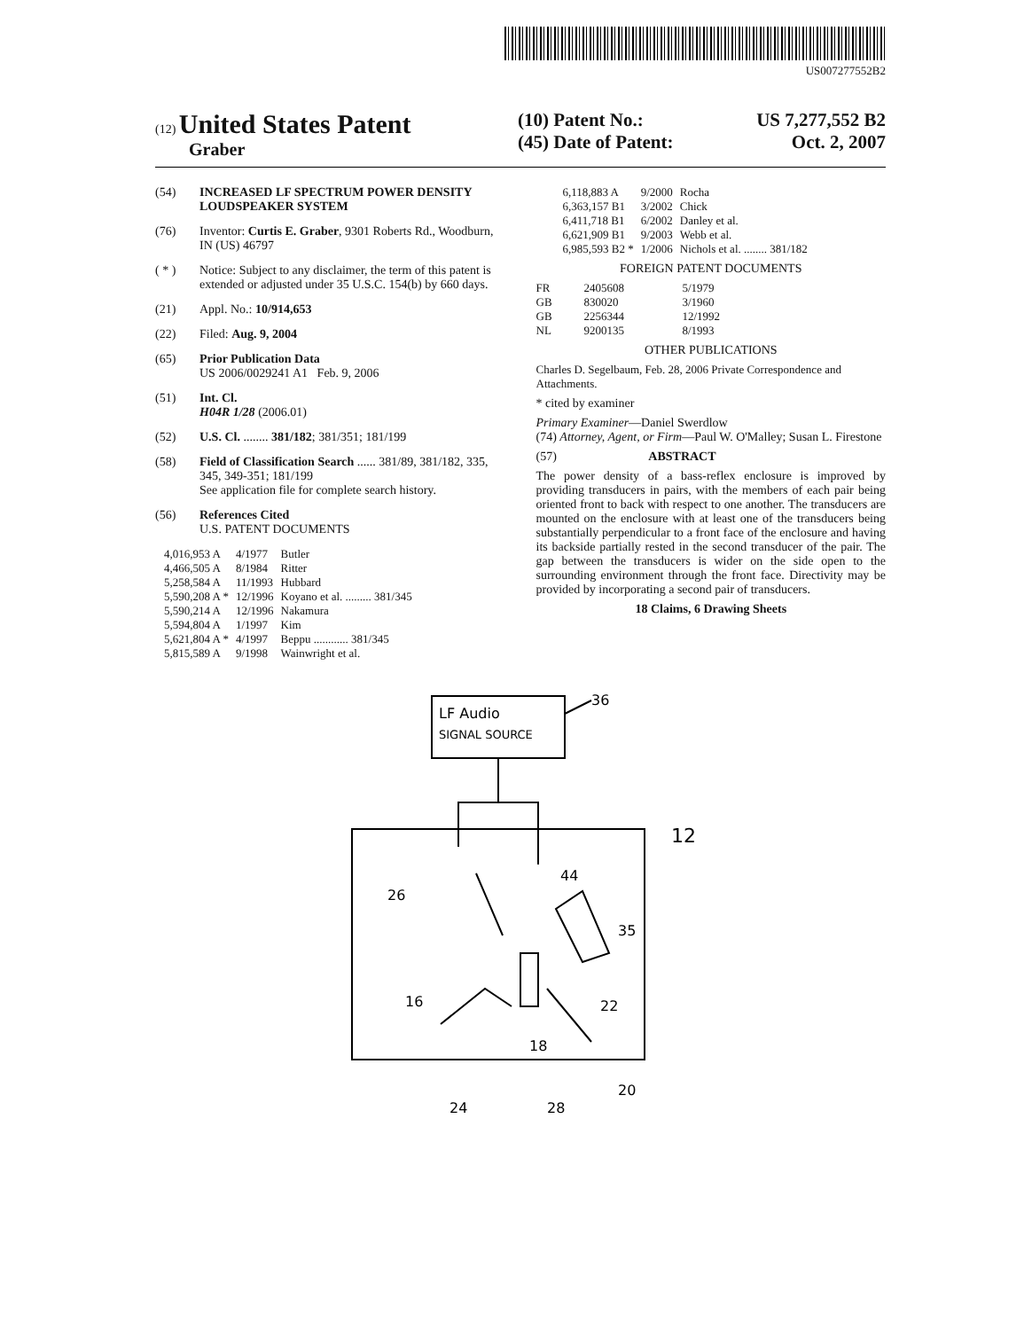US007277552B2
(12) United States Patent
Graber
(10) Patent No.: US 7,277,552 B2
(45) Date of Patent: Oct. 2, 2007
(54) INCREASED LF SPECTRUM POWER DENSITY LOUDSPEAKER SYSTEM
(76) Inventor: Curtis E. Graber, 9301 Roberts Rd., Woodburn, IN (US) 46797
( * ) Notice: Subject to any disclaimer, the term of this patent is extended or adjusted under 35 U.S.C. 154(b) by 660 days.
(21) Appl. No.: 10/914,653
(22) Filed: Aug. 9, 2004
(65) Prior Publication Data
US 2006/0029241 A1 Feb. 9, 2006
(51) Int. Cl.
H04R 1/28 (2006.01)
(52) U.S. Cl. ........ 381/182; 381/351; 181/199
(58) Field of Classification Search ...... 381/89, 381/182, 335, 345, 349-351; 181/199
See application file for complete search history.
(56) References Cited
U.S. PATENT DOCUMENTS
| 4,016,953 A | 4/1977 | Butler |
| 4,466,505 A | 8/1984 | Ritter |
| 5,258,584 A | 11/1993 | Hubbard |
| 5,590,208 A * | 12/1996 | Koyano et al. ......... 381/345 |
| 5,590,214 A | 12/1996 | Nakamura |
| 5,594,804 A | 1/1997 | Kim |
| 5,621,804 A * | 4/1997 | Beppu ............ 381/345 |
| 5,815,589 A | 9/1998 | Wainwright et al. |
| 6,118,883 A | 9/2000 | Rocha |
| 6,363,157 B1 | 3/2002 | Chick |
| 6,411,718 B1 | 6/2002 | Danley et al. |
| 6,621,909 B1 | 9/2003 | Webb et al. |
| 6,985,593 B2 * | 1/2006 | Nichols et al. ........ 381/182 |
FOREIGN PATENT DOCUMENTS
| FR | 2405608 | 5/1979 |
| GB | 830020 | 3/1960 |
| GB | 2256344 | 12/1992 |
| NL | 9200135 | 8/1993 |
OTHER PUBLICATIONS
Charles D. Segelbaum, Feb. 28, 2006 Private Correspondence and Attachments.
* cited by examiner
Primary Examiner—Daniel Swerdlow
(74) Attorney, Agent, or Firm—Paul W. O'Malley; Susan L. Firestone
(57) ABSTRACT
The power density of a bass-reflex enclosure is improved by providing transducers in pairs, with the members of each pair being oriented front to back with respect to one another. The transducers are mounted on the enclosure with at least one of the transducers being substantially perpendicular to a front face of the enclosure and having its backside partially rested in the second transducer of the pair. The gap between the transducers is wider on the side open to the surrounding environment through the front face. Directivity may be provided by incorporating a second pair of transducers.
18 Claims, 6 Drawing Sheets
LF Audio
SIGNAL SOURCE
36
12
26
16
18
20
22
24
28
35
44